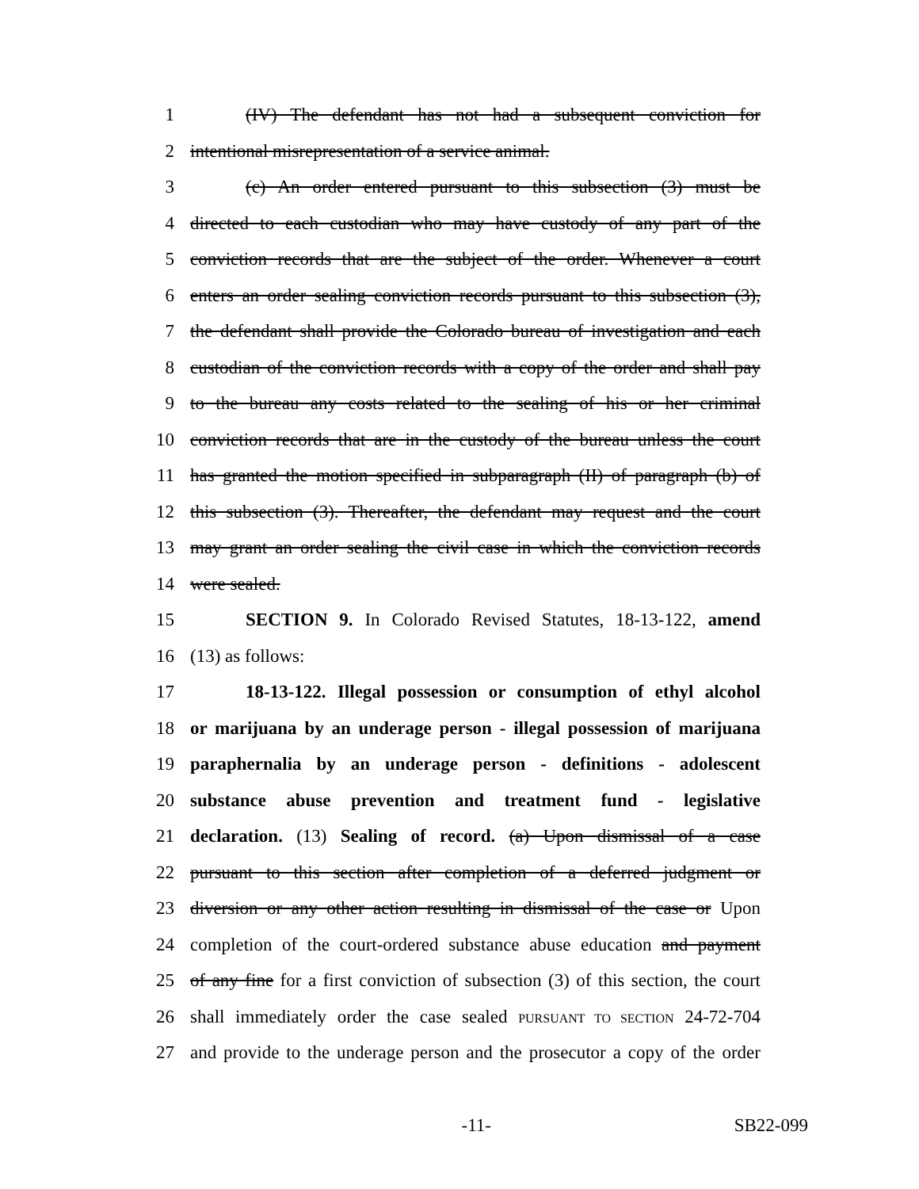1 (IV) The defendant has not had a subsequent conviction for
2 intentional misrepresentation of a service animal.
3 (c) An order entered pursuant to this subsection (3) must be
4 directed to each custodian who may have custody of any part of the
5 conviction records that are the subject of the order. Whenever a court
6 enters an order sealing conviction records pursuant to this subsection (3),
7 the defendant shall provide the Colorado bureau of investigation and each
8 custodian of the conviction records with a copy of the order and shall pay
9 to the bureau any costs related to the sealing of his or her criminal
10 conviction records that are in the custody of the bureau unless the court
11 has granted the motion specified in subparagraph (II) of paragraph (b) of
12 this subsection (3). Thereafter, the defendant may request and the court
13 may grant an order sealing the civil case in which the conviction records
14 were sealed.
15 SECTION 9. In Colorado Revised Statutes, 18-13-122, amend
16 (13) as follows:
17 18-13-122. Illegal possession or consumption of ethyl alcohol
18 or marijuana by an underage person - illegal possession of marijuana
19 paraphernalia by an underage person - definitions - adolescent
20 substance abuse prevention and treatment fund - legislative
21 declaration. (13) Sealing of record. (a) Upon dismissal of a case
22 pursuant to this section after completion of a deferred judgment or
23 diversion or any other action resulting in dismissal of the case or Upon
24 completion of the court-ordered substance abuse education and payment
25 of any fine for a first conviction of subsection (3) of this section, the court
26 shall immediately order the case sealed PURSUANT TO SECTION 24-72-704
27 and provide to the underage person and the prosecutor a copy of the order
-11- SB22-099